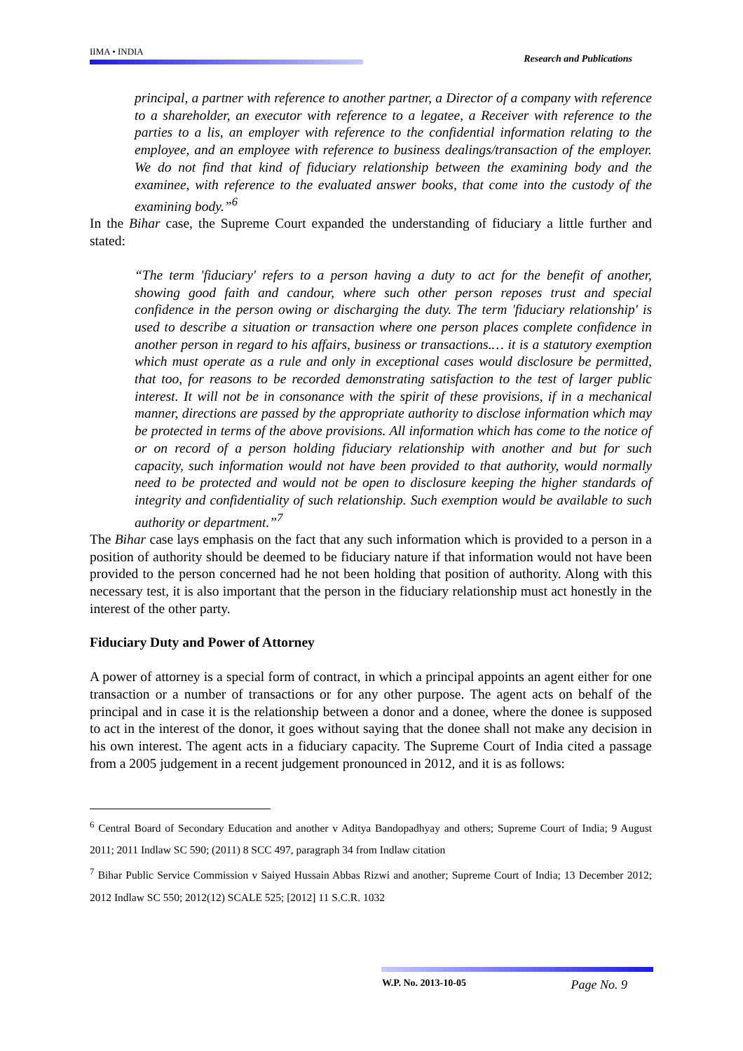IIMA • INDIA
Research and Publications
principal, a partner with reference to another partner, a Director of a company with reference to a shareholder, an executor with reference to a legatee, a Receiver with reference to the parties to a lis, an employer with reference to the confidential information relating to the employee, and an employee with reference to business dealings/transaction of the employer. We do not find that kind of fiduciary relationship between the examining body and the examinee, with reference to the evaluated answer books, that come into the custody of the examining body.”<sup>6</sup>
In the Bihar case, the Supreme Court expanded the understanding of fiduciary a little further and stated:
“The term 'fiduciary' refers to a person having a duty to act for the benefit of another, showing good faith and candour, where such other person reposes trust and special confidence in the person owing or discharging the duty. The term 'fiduciary relationship' is used to describe a situation or transaction where one person places complete confidence in another person in regard to his affairs, business or transactions.… it is a statutory exemption which must operate as a rule and only in exceptional cases would disclosure be permitted, that too, for reasons to be recorded demonstrating satisfaction to the test of larger public interest. It will not be in consonance with the spirit of these provisions, if in a mechanical manner, directions are passed by the appropriate authority to disclose information which may be protected in terms of the above provisions. All information which has come to the notice of or on record of a person holding fiduciary relationship with another and but for such capacity, such information would not have been provided to that authority, would normally need to be protected and would not be open to disclosure keeping the higher standards of integrity and confidentiality of such relationship. Such exemption would be available to such authority or department.”<sup>7</sup>
The Bihar case lays emphasis on the fact that any such information which is provided to a person in a position of authority should be deemed to be fiduciary nature if that information would not have been provided to the person concerned had he not been holding that position of authority. Along with this necessary test, it is also important that the person in the fiduciary relationship must act honestly in the interest of the other party.
Fiduciary Duty and Power of Attorney
A power of attorney is a special form of contract, in which a principal appoints an agent either for one transaction or a number of transactions or for any other purpose. The agent acts on behalf of the principal and in case it is the relationship between a donor and a donee, where the donee is supposed to act in the interest of the donor, it goes without saying that the donee shall not make any decision in his own interest. The agent acts in a fiduciary capacity. The Supreme Court of India cited a passage from a 2005 judgement in a recent judgement pronounced in 2012, and it is as follows:
<sup>6</sup> Central Board of Secondary Education and another v Aditya Bandopadhyay and others; Supreme Court of India; 9 August 2011; 2011 Indlaw SC 590; (2011) 8 SCC 497, paragraph 34 from Indlaw citation
<sup>7</sup> Bihar Public Service Commission v Saiyed Hussain Abbas Rizwi and another; Supreme Court of India; 13 December 2012; 2012 Indlaw SC 550; 2012(12) SCALE 525; [2012] 11 S.C.R. 1032
W.P. No. 2013-10-05 Page No. 9